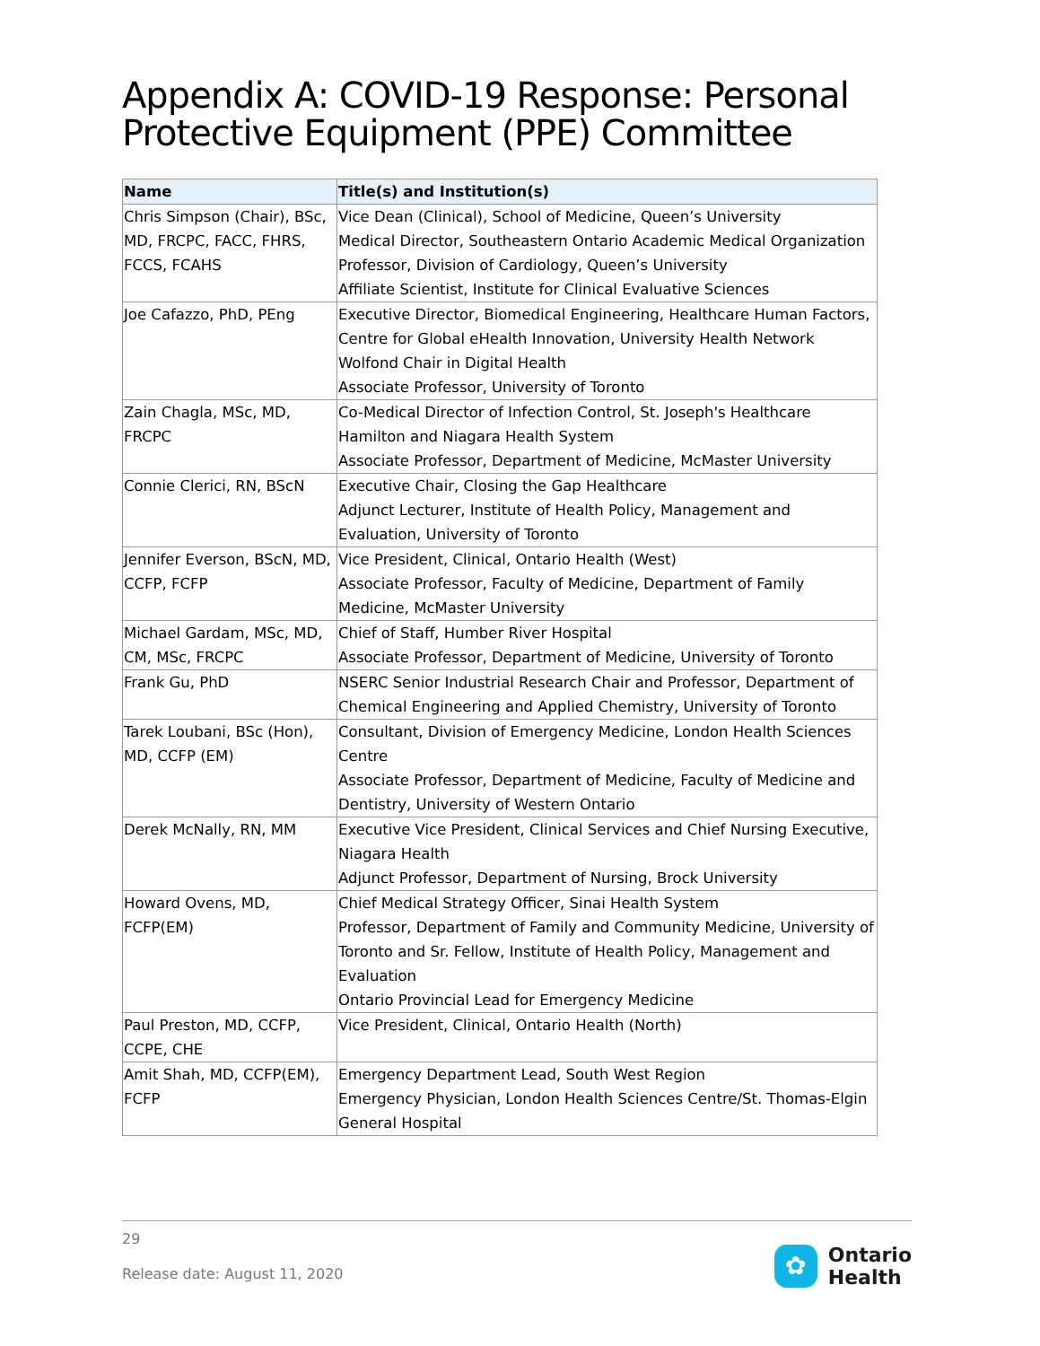Appendix A: COVID-19 Response: Personal Protective Equipment (PPE) Committee
| Name | Title(s) and Institution(s) |
| --- | --- |
| Chris Simpson (Chair), BSc, MD, FRCPC, FACC, FHRS, FCCS, FCAHS | Vice Dean (Clinical), School of Medicine, Queen’s University Medical Director, Southeastern Ontario Academic Medical Organization Professor, Division of Cardiology, Queen’s University Affiliate Scientist, Institute for Clinical Evaluative Sciences |
| Joe Cafazzo, PhD, PEng | Executive Director, Biomedical Engineering, Healthcare Human Factors, Centre for Global eHealth Innovation, University Health Network Wolfond Chair in Digital Health Associate Professor, University of Toronto |
| Zain Chagla, MSc, MD, FRCPC | Co-Medical Director of Infection Control, St. Joseph's Healthcare Hamilton and Niagara Health System Associate Professor, Department of Medicine, McMaster University |
| Connie Clerici, RN, BScN | Executive Chair, Closing the Gap Healthcare Adjunct Lecturer, Institute of Health Policy, Management and Evaluation, University of Toronto |
| Jennifer Everson, BScN, MD, CCFP, FCFP | Vice President, Clinical, Ontario Health (West) Associate Professor, Faculty of Medicine, Department of Family Medicine, McMaster University |
| Michael Gardam, MSc, MD, CM, MSc, FRCPC | Chief of Staff, Humber River Hospital Associate Professor, Department of Medicine, University of Toronto |
| Frank Gu, PhD | NSERC Senior Industrial Research Chair and Professor, Department of Chemical Engineering and Applied Chemistry, University of Toronto |
| Tarek Loubani, BSc (Hon), MD, CCFP (EM) | Consultant, Division of Emergency Medicine, London Health Sciences Centre Associate Professor, Department of Medicine, Faculty of Medicine and Dentistry, University of Western Ontario |
| Derek McNally, RN, MM | Executive Vice President, Clinical Services and Chief Nursing Executive, Niagara Health Adjunct Professor, Department of Nursing, Brock University |
| Howard Ovens, MD, FCFP(EM) | Chief Medical Strategy Officer, Sinai Health System Professor, Department of Family and Community Medicine, University of Toronto and Sr. Fellow, Institute of Health Policy, Management and Evaluation Ontario Provincial Lead for Emergency Medicine |
| Paul Preston, MD, CCFP, CCPE, CHE | Vice President, Clinical, Ontario Health (North) |
| Amit Shah, MD, CCFP(EM), FCFP | Emergency Department Lead, South West Region Emergency Physician, London Health Sciences Centre/St. Thomas-Elgin General Hospital |
29
Release date: August 11, 2020
✿
Ontario
Health